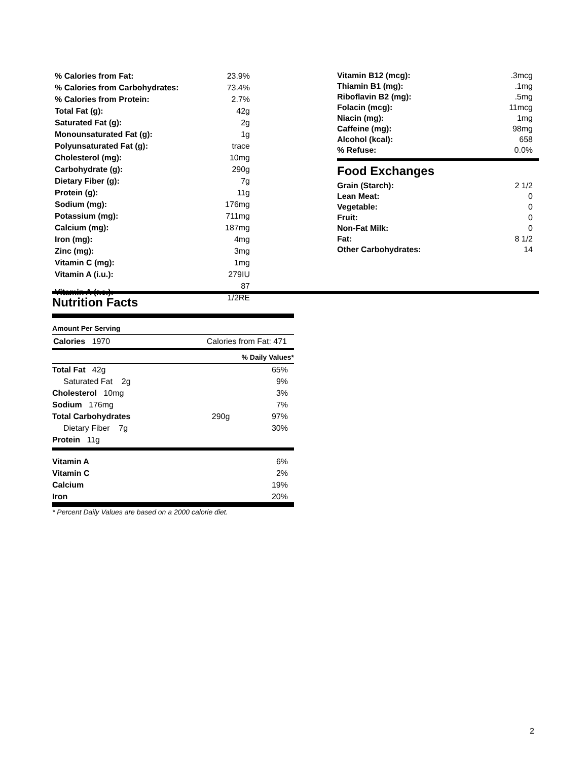| % Calories from Fat: | 23.9% |
| % Calories from Carbohydrates: | 73.4% |
| % Calories from Protein: | 2.7% |
| Total Fat (g): | 42g |
| Saturated Fat (g): | 2g |
| Monounsaturated Fat (g): | 1g |
| Polyunsaturated Fat (g): | trace |
| Cholesterol (mg): | 10mg |
| Carbohydrate (g): | 290g |
| Dietary Fiber (g): | 7g |
| Protein (g): | 11g |
| Sodium (mg): | 176mg |
| Potassium (mg): | 711mg |
| Calcium (mg): | 187mg |
| Iron (mg): | 4mg |
| Zinc (mg): | 3mg |
| Vitamin C (mg): | 1mg |
| Vitamin A (i.u.): | 279IU |
| Vitamin A (r.e.): | 87 1/2RE |
| Vitamin B12 (mcg): | .3mcg |
| Thiamin B1 (mg): | .1mg |
| Riboflavin B2 (mg): | .5mg |
| Folacin (mcg): | 11mcg |
| Niacin (mg): | 1mg |
| Caffeine (mg): | 98mg |
| Alcohol (kcal): | 658 |
| % Refuse: | 0.0% |
Food Exchanges
| Grain (Starch): | 2 1/2 |
| Lean Meat: | 0 |
| Vegetable: | 0 |
| Fruit: | 0 |
| Non-Fat Milk: | 0 |
| Fat: | 8 1/2 |
| Other Carbohydrates: | 14 |
Nutrition Facts
Amount Per Serving
Calories 1970 Calories from Fat: 471
% Daily Values*
| Total Fat 42g | | 65% |
| Saturated Fat 2g | | 9% |
| Cholesterol 10mg | | 3% |
| Sodium 176mg | | 7% |
| Total Carbohydrates | 290g | 97% |
| Dietary Fiber 7g | | 30% |
| Protein 11g | | |
| Vitamin A | 6% |
| Vitamin C | 2% |
| Calcium | 19% |
| Iron | 20% |
* Percent Daily Values are based on a 2000 calorie diet.
2